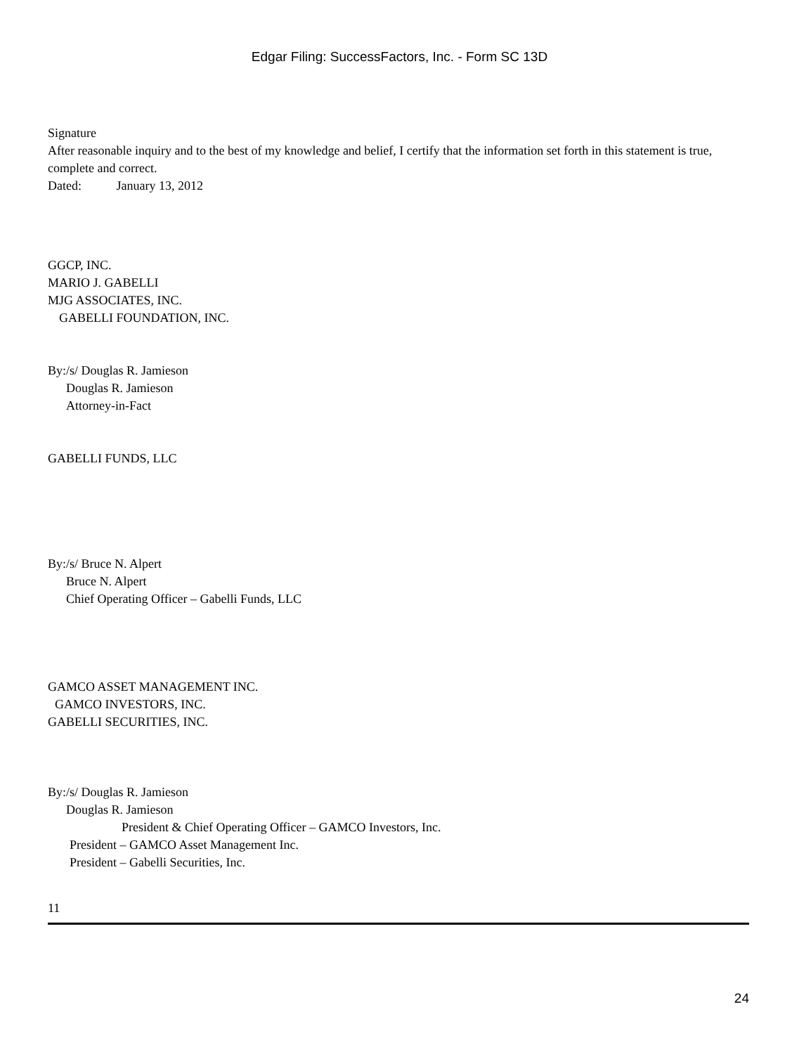Edgar Filing: SuccessFactors, Inc. - Form SC 13D
Signature
After reasonable inquiry and to the best of my knowledge and belief, I certify that the information set forth in this statement is true, complete and correct.
Dated: January 13, 2012
GGCP, INC.
MARIO J. GABELLI
MJG ASSOCIATES, INC.
GABELLI FOUNDATION, INC.
By:/s/ Douglas R. Jamieson
Douglas R. Jamieson
Attorney-in-Fact
GABELLI FUNDS, LLC
By:/s/ Bruce N. Alpert
Bruce N. Alpert
Chief Operating Officer – Gabelli Funds, LLC
GAMCO ASSET MANAGEMENT INC.
GAMCO INVESTORS, INC.
GABELLI SECURITIES, INC.
By:/s/ Douglas R. Jamieson
Douglas R. Jamieson
President & Chief Operating Officer – GAMCO Investors, Inc.
President – GAMCO Asset Management Inc.
President – Gabelli Securities, Inc.
11
24